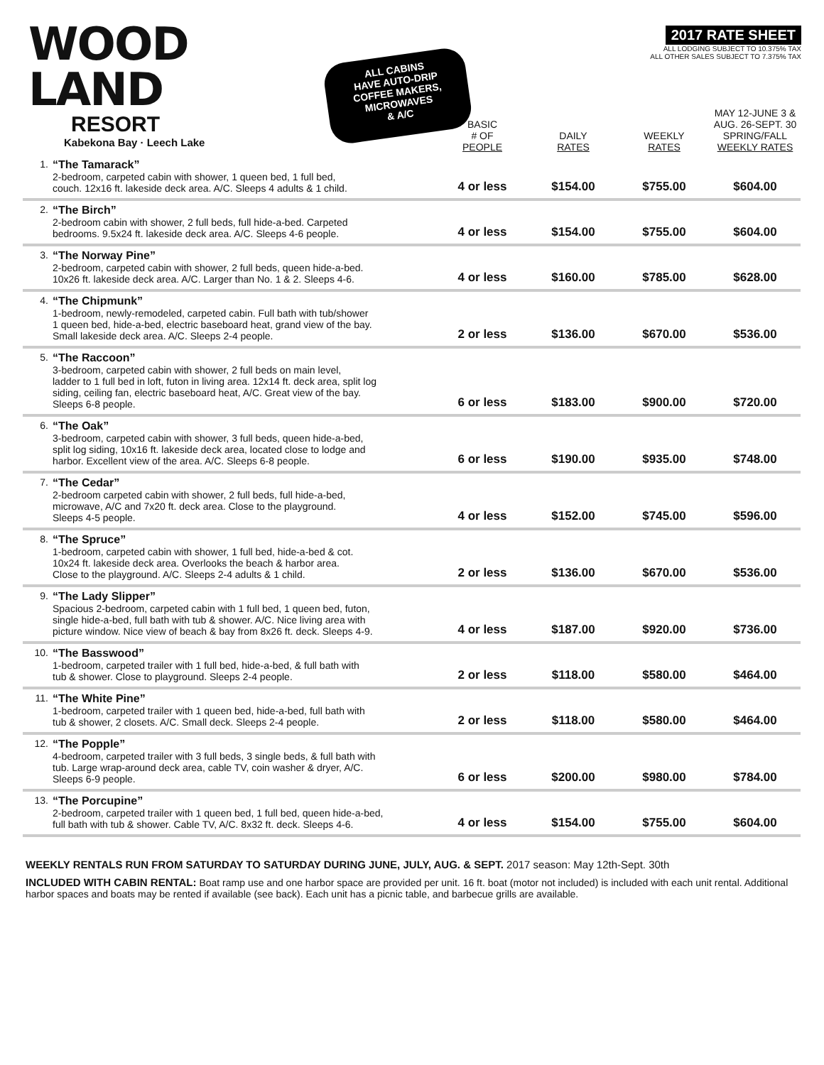WOOD LAND
RESORT
Kabekona Bay · Leech Lake
ALL CABINS
HAVE AUTO-DRIP
COFFEE MAKERS,
MICROWAVES
& A/C
2017 RATE SHEET
ALL LODGING SUBJECT TO 10.375% TAX
ALL OTHER SALES SUBJECT TO 7.375% TAX
| | | BASIC # OF PEOPLE | DAILY RATES | WEEKLY RATES | MAY 12-JUNE 3 & AUG. 26-SEPT. 30 SPRING/FALL WEEKLY RATES |
| --- | --- | --- | --- | --- | --- |
| 1. | “The Tamarack” 2-bedroom, carpeted cabin with shower, 1 queen bed, 1 full bed, couch. 12x16 ft. lakeside deck area. A/C. Sleeps 4 adults & 1 child. | 4 or less | $154.00 | $755.00 | $604.00 |
| 2. | “The Birch” 2-bedroom cabin with shower, 2 full beds, full hide-a-bed. Carpeted bedrooms. 9.5x24 ft. lakeside deck area. A/C. Sleeps 4-6 people. | 4 or less | $154.00 | $755.00 | $604.00 |
| 3. | “The Norway Pine” 2-bedroom, carpeted cabin with shower, 2 full beds, queen hide-a-bed. 10x26 ft. lakeside deck area. A/C. Larger than No. 1 & 2. Sleeps 4-6. | 4 or less | $160.00 | $785.00 | $628.00 |
| 4. | “The Chipmunk” 1-bedroom, newly-remodeled, carpeted cabin. Full bath with tub/shower 1 queen bed, hide-a-bed, electric baseboard heat, grand view of the bay. Small lakeside deck area. A/C. Sleeps 2-4 people. | 2 or less | $136.00 | $670.00 | $536.00 |
| 5. | “The Raccoon” 3-bedroom, carpeted cabin with shower, 2 full beds on main level, ladder to 1 full bed in loft, futon in living area. 12x14 ft. deck area, split log siding, ceiling fan, electric baseboard heat, A/C. Great view of the bay. Sleeps 6-8 people. | 6 or less | $183.00 | $900.00 | $720.00 |
| 6. | “The Oak” 3-bedroom, carpeted cabin with shower, 3 full beds, queen hide-a-bed, split log siding, 10x16 ft. lakeside deck area, located close to lodge and harbor. Excellent view of the area. A/C. Sleeps 6-8 people. | 6 or less | $190.00 | $935.00 | $748.00 |
| 7. | “The Cedar” 2-bedroom carpeted cabin with shower, 2 full beds, full hide-a-bed, microwave, A/C and 7x20 ft. deck area. Close to the playground. Sleeps 4-5 people. | 4 or less | $152.00 | $745.00 | $596.00 |
| 8. | “The Spruce” 1-bedroom, carpeted cabin with shower, 1 full bed, hide-a-bed & cot. 10x24 ft. lakeside deck area. Overlooks the beach & harbor area. Close to the playground. A/C. Sleeps 2-4 adults & 1 child. | 2 or less | $136.00 | $670.00 | $536.00 |
| 9. | “The Lady Slipper” Spacious 2-bedroom, carpeted cabin with 1 full bed, 1 queen bed, futon, single hide-a-bed, full bath with tub & shower. A/C. Nice living area with picture window. Nice view of beach & bay from 8x26 ft. deck. Sleeps 4-9. | 4 or less | $187.00 | $920.00 | $736.00 |
| 10. | “The Basswood” 1-bedroom, carpeted trailer with 1 full bed, hide-a-bed, & full bath with tub & shower. Close to playground. Sleeps 2-4 people. | 2 or less | $118.00 | $580.00 | $464.00 |
| 11. | “The White Pine” 1-bedroom, carpeted trailer with 1 queen bed, hide-a-bed, full bath with tub & shower, 2 closets. A/C. Small deck. Sleeps 2-4 people. | 2 or less | $118.00 | $580.00 | $464.00 |
| 12. | “The Popple” 4-bedroom, carpeted trailer with 3 full beds, 3 single beds, & full bath with tub. Large wrap-around deck area, cable TV, coin washer & dryer, A/C. Sleeps 6-9 people. | 6 or less | $200.00 | $980.00 | $784.00 |
| 13. | “The Porcupine” 2-bedroom, carpeted trailer with 1 queen bed, 1 full bed, queen hide-a-bed, full bath with tub & shower. Cable TV, A/C. 8x32 ft. deck. Sleeps 4-6. | 4 or less | $154.00 | $755.00 | $604.00 |
WEEKLY RENTALS RUN FROM SATURDAY TO SATURDAY DURING JUNE, JULY, AUG. & SEPT. 2017 season: May 12th-Sept. 30th
INCLUDED WITH CABIN RENTAL: Boat ramp use and one harbor space are provided per unit. 16 ft. boat (motor not included) is included with each unit rental. Additional harbor spaces and boats may be rented if available (see back). Each unit has a picnic table, and barbecue grills are available.